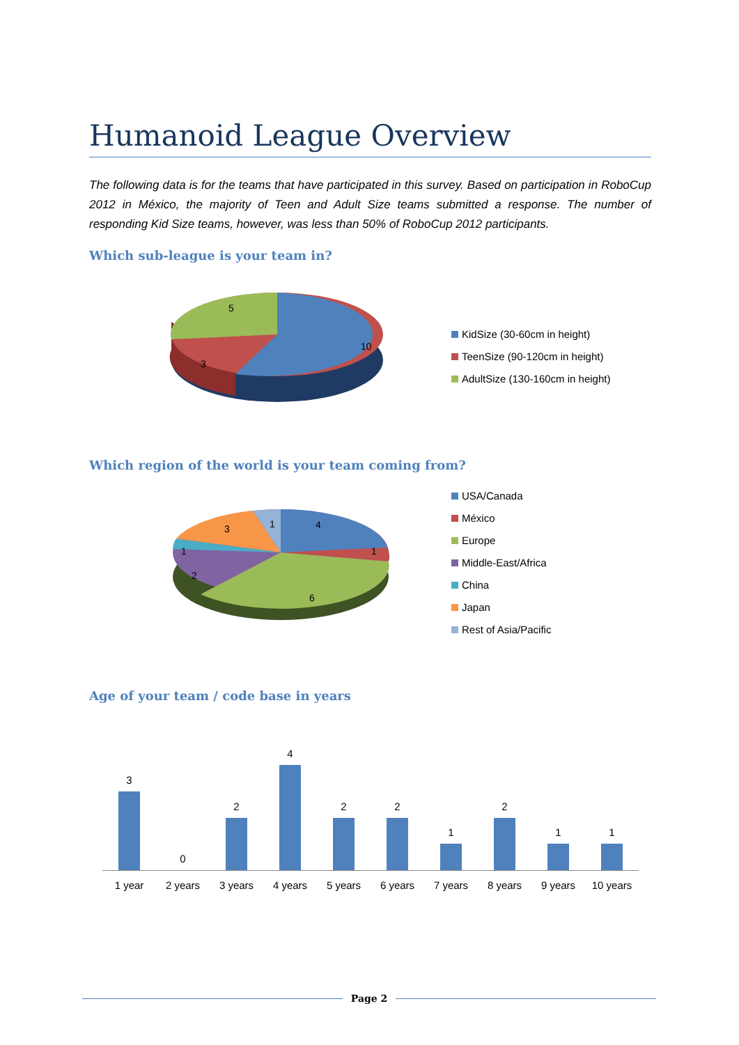Humanoid League Overview
The following data is for the teams that have participated in this survey. Based on participation in RoboCup 2012 in México, the majority of Teen and Adult Size teams submitted a response. The number of responding Kid Size teams, however, was less than 50% of RoboCup 2012 participants.
Which sub-league is your team in?
5
3
10
KidSize (30-60cm in height)
TeenSize (90-120cm in height)
AdultSize (130-160cm in height)
Which region of the world is your team coming from?
4
1
6
2
1
3
1
USA/Canada
México
Europe
Middle-East/Africa
China
Japan
Rest of Asia/Pacific
Age of your team / code base in years
3
0
2
4
2
2
1
2
1
1
1 year 2 years 3 years 4 years 5 years 6 years 7 years 8 years 9 years 10 years
Page 2